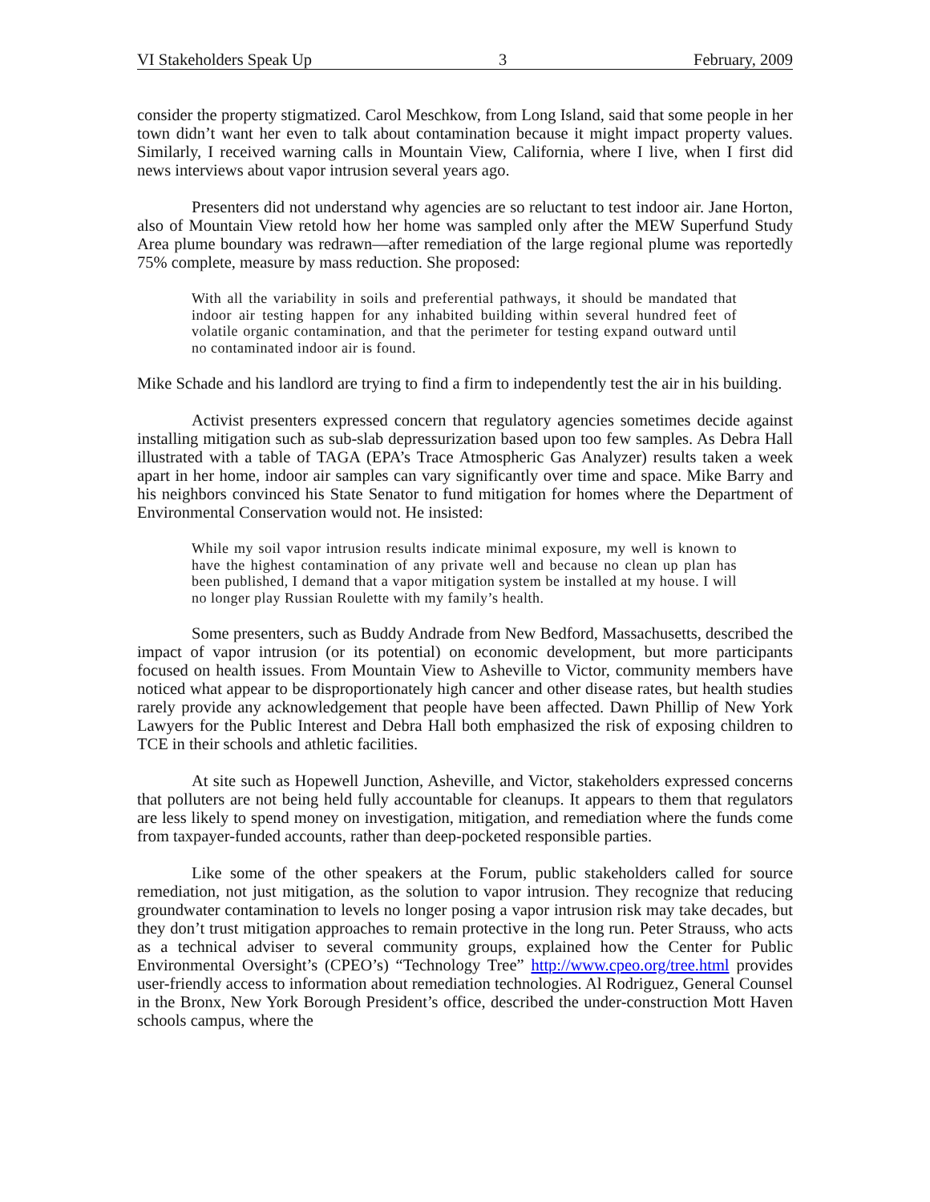VI Stakeholders Speak Up 3 February, 2009
consider the property stigmatized. Carol Meschkow, from Long Island, said that some people in her town didn’t want her even to talk about contamination because it might impact property values. Similarly, I received warning calls in Mountain View, California, where I live, when I first did news interviews about vapor intrusion several years ago.
Presenters did not understand why agencies are so reluctant to test indoor air. Jane Horton, also of Mountain View retold how her home was sampled only after the MEW Superfund Study Area plume boundary was redrawn—after remediation of the large regional plume was reportedly 75% complete, measure by mass reduction. She proposed:
With all the variability in soils and preferential pathways, it should be mandated that indoor air testing happen for any inhabited building within several hundred feet of volatile organic contamination, and that the perimeter for testing expand outward until no contaminated indoor air is found.
Mike Schade and his landlord are trying to find a firm to independently test the air in his building.
Activist presenters expressed concern that regulatory agencies sometimes decide against installing mitigation such as sub-slab depressurization based upon too few samples. As Debra Hall illustrated with a table of TAGA (EPA’s Trace Atmospheric Gas Analyzer) results taken a week apart in her home, indoor air samples can vary significantly over time and space. Mike Barry and his neighbors convinced his State Senator to fund mitigation for homes where the Department of Environmental Conservation would not. He insisted:
While my soil vapor intrusion results indicate minimal exposure, my well is known to have the highest contamination of any private well and because no clean up plan has been published, I demand that a vapor mitigation system be installed at my house. I will no longer play Russian Roulette with my family’s health.
Some presenters, such as Buddy Andrade from New Bedford, Massachusetts, described the impact of vapor intrusion (or its potential) on economic development, but more participants focused on health issues. From Mountain View to Asheville to Victor, community members have noticed what appear to be disproportionately high cancer and other disease rates, but health studies rarely provide any acknowledgement that people have been affected. Dawn Phillip of New York Lawyers for the Public Interest and Debra Hall both emphasized the risk of exposing children to TCE in their schools and athletic facilities.
At site such as Hopewell Junction, Asheville, and Victor, stakeholders expressed concerns that polluters are not being held fully accountable for cleanups. It appears to them that regulators are less likely to spend money on investigation, mitigation, and remediation where the funds come from taxpayer-funded accounts, rather than deep-pocketed responsible parties.
Like some of the other speakers at the Forum, public stakeholders called for source remediation, not just mitigation, as the solution to vapor intrusion. They recognize that reducing groundwater contamination to levels no longer posing a vapor intrusion risk may take decades, but they don’t trust mitigation approaches to remain protective in the long run. Peter Strauss, who acts as a technical adviser to several community groups, explained how the Center for Public Environmental Oversight’s (CPEO’s) “Technology Tree” http://www.cpeo.org/tree.html provides user-friendly access to information about remediation technologies. Al Rodriguez, General Counsel in the Bronx, New York Borough President’s office, described the under-construction Mott Haven schools campus, where the